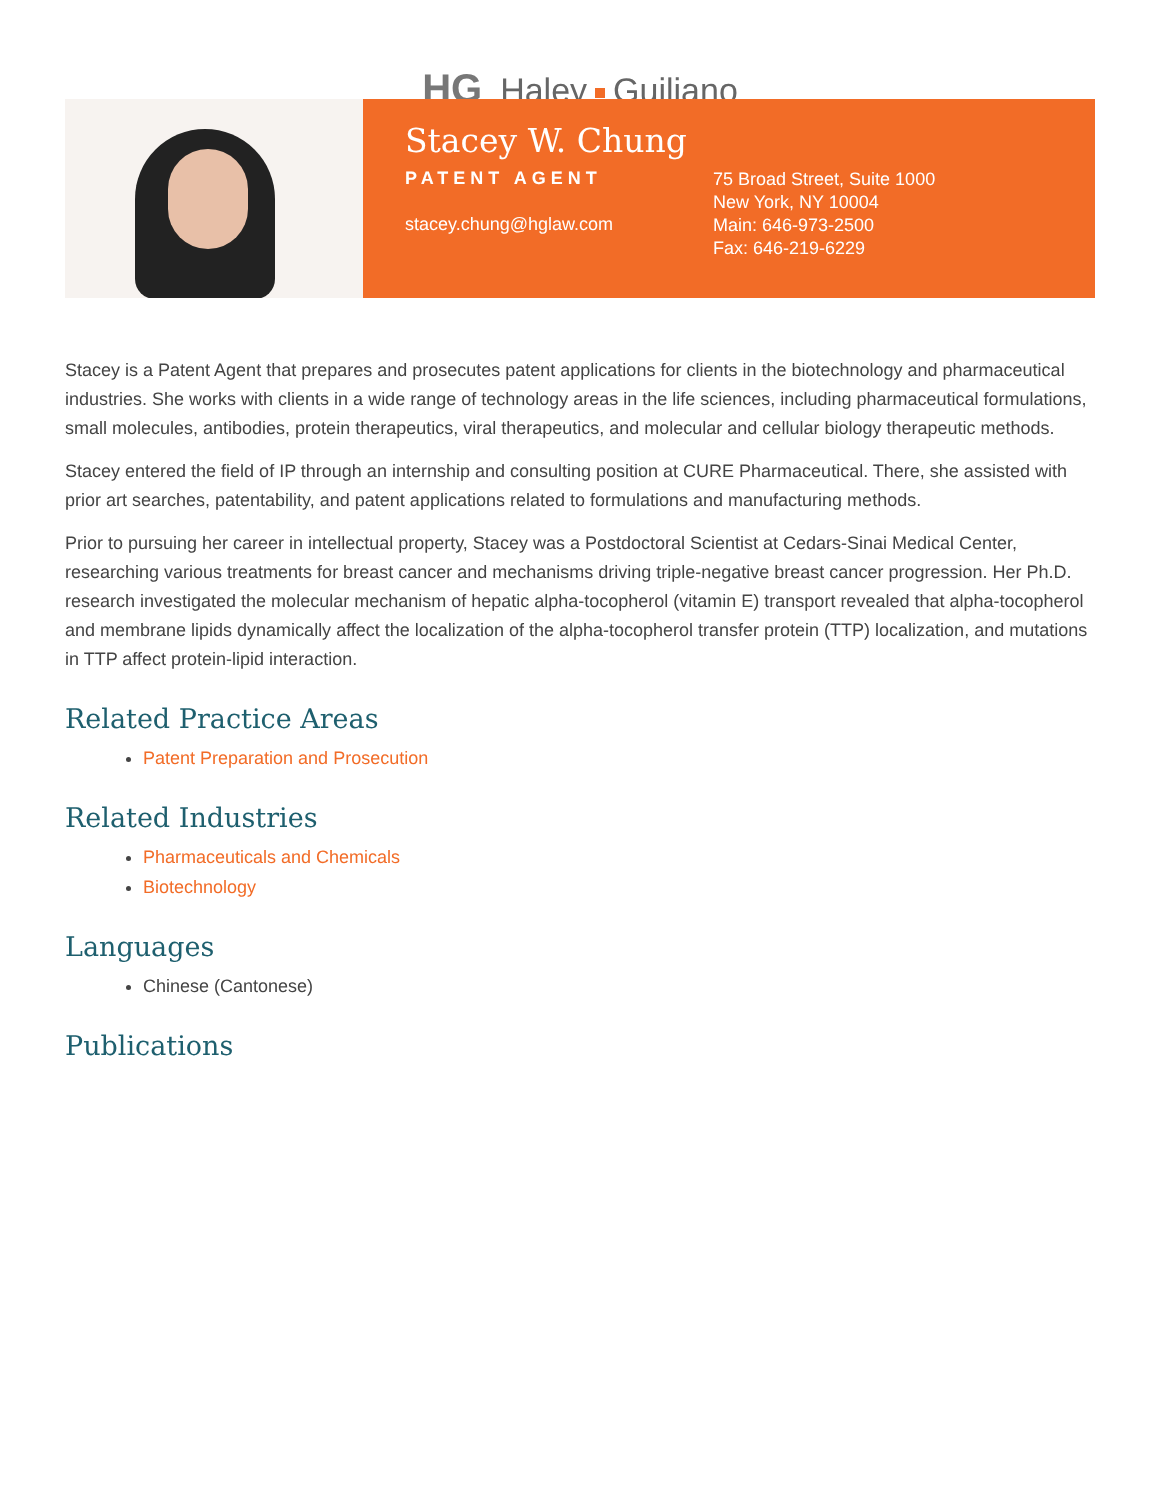HG Haley Guiliano
Stacey W. Chung
PATENT AGENT
stacey.chung@hglaw.com
75 Broad Street, Suite 1000
New York, NY 10004
Main: 646-973-2500
Fax: 646-219-6229
Stacey is a Patent Agent that prepares and prosecutes patent applications for clients in the biotechnology and pharmaceutical industries. She works with clients in a wide range of technology areas in the life sciences, including pharmaceutical formulations, small molecules, antibodies, protein therapeutics, viral therapeutics, and molecular and cellular biology therapeutic methods.
Stacey entered the field of IP through an internship and consulting position at CURE Pharmaceutical. There, she assisted with prior art searches, patentability, and patent applications related to formulations and manufacturing methods.
Prior to pursuing her career in intellectual property, Stacey was a Postdoctoral Scientist at Cedars-Sinai Medical Center, researching various treatments for breast cancer and mechanisms driving triple-negative breast cancer progression. Her Ph.D. research investigated the molecular mechanism of hepatic alpha-tocopherol (vitamin E) transport revealed that alpha-tocopherol and membrane lipids dynamically affect the localization of the alpha-tocopherol transfer protein (TTP) localization, and mutations in TTP affect protein-lipid interaction.
Related Practice Areas
Patent Preparation and Prosecution
Related Industries
Pharmaceuticals and Chemicals
Biotechnology
Languages
Chinese (Cantonese)
Publications